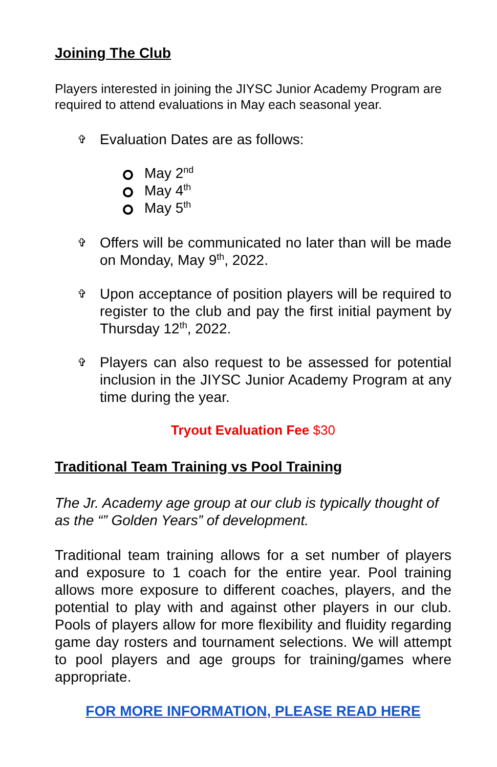Joining The Club
Players interested in joining the JIYSC Junior Academy Program are required to attend evaluations in May each seasonal year.
✞ Evaluation Dates are as follows:
May 2<sup>nd</sup>
May 4<sup>th</sup>
May 5<sup>th</sup>
✞ Offers will be communicated no later than will be made on Monday, May 9<sup>th</sup>, 2022.
✞ Upon acceptance of position players will be required to register to the club and pay the first initial payment by Thursday 12<sup>th</sup>, 2022.
✞ Players can also request to be assessed for potential inclusion in the JIYSC Junior Academy Program at any time during the year.
Tryout Evaluation Fee $30
Traditional Team Training vs Pool Training
The Jr. Academy age group at our club is typically thought of as the “” Golden Years” of development.
Traditional team training allows for a set number of players and exposure to 1 coach for the entire year. Pool training allows more exposure to different coaches, players, and the potential to play with and against other players in our club. Pools of players allow for more flexibility and fluidity regarding game day rosters and tournament selections. We will attempt to pool players and age groups for training/games where appropriate.
FOR MORE INFORMATION, PLEASE READ HERE